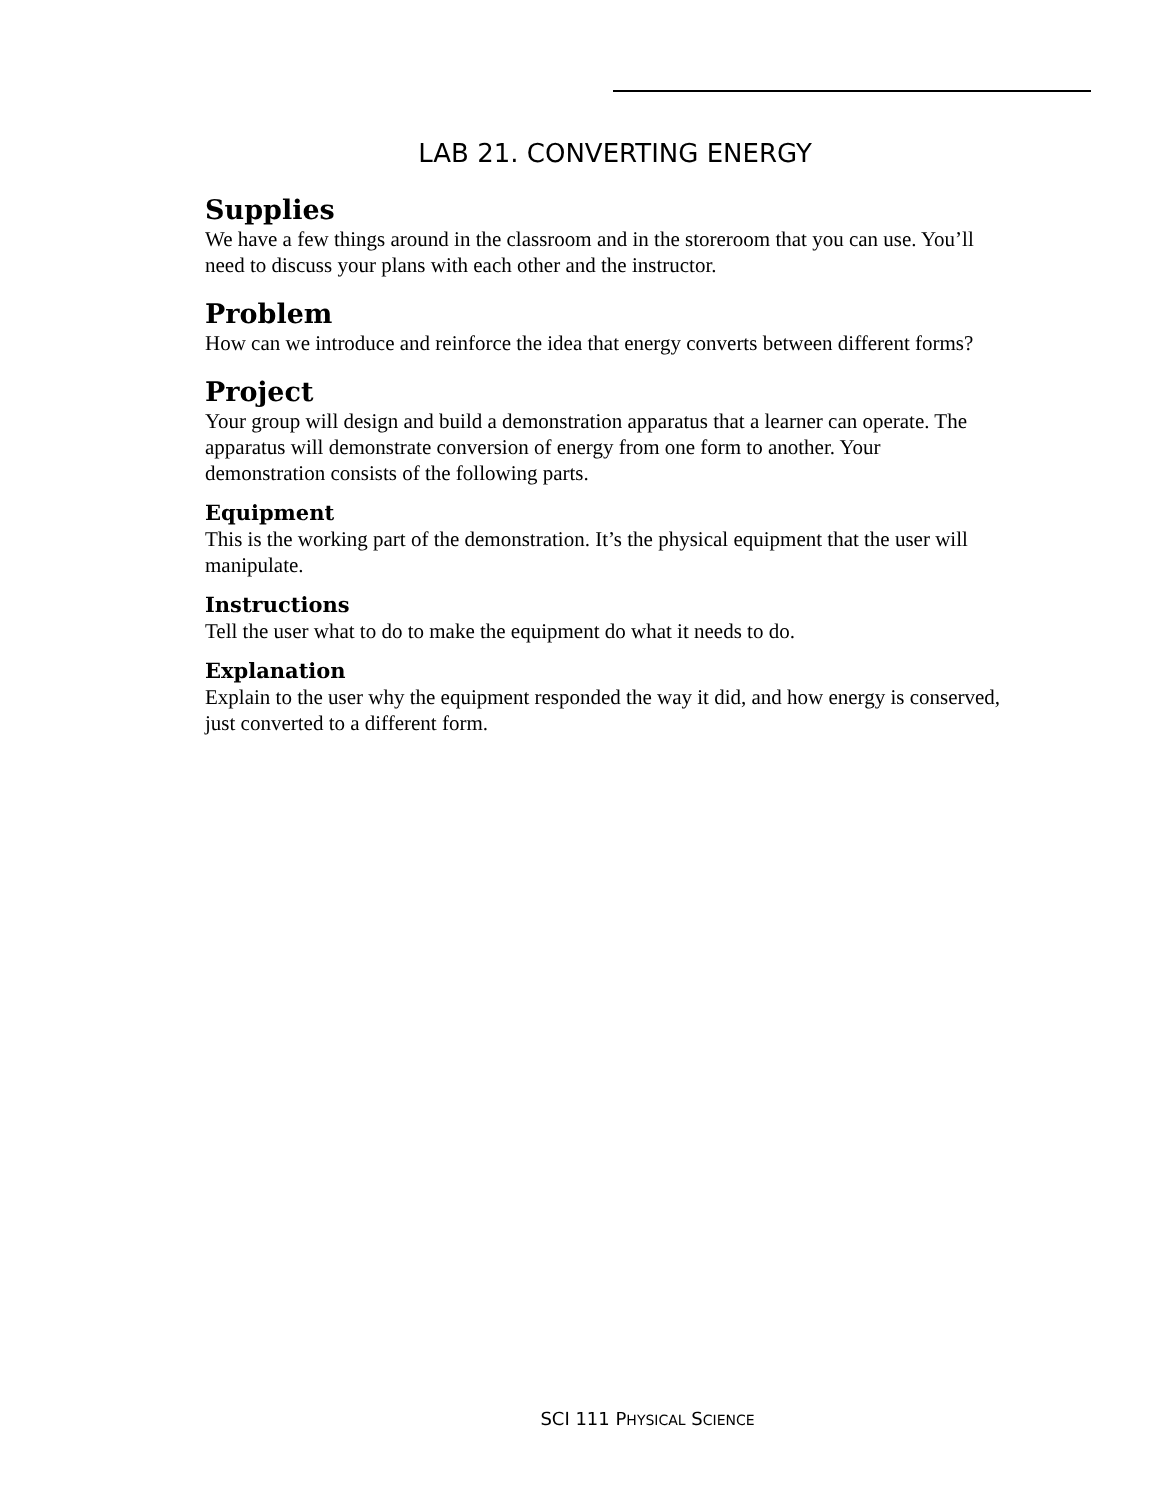LAB 21. CONVERTING ENERGY
Supplies
We have a few things around in the classroom and in the storeroom that you can use. You’ll need to discuss your plans with each other and the instructor.
Problem
How can we introduce and reinforce the idea that energy converts between different forms?
Project
Your group will design and build a demonstration apparatus that a learner can operate. The apparatus will demonstrate conversion of energy from one form to another. Your demonstration consists of the following parts.
Equipment
This is the working part of the demonstration. It’s the physical equipment that the user will manipulate.
Instructions
Tell the user what to do to make the equipment do what it needs to do.
Explanation
Explain to the user why the equipment responded the way it did, and how energy is conserved, just converted to a different form.
SCI 111 PHYSICAL SCIENCE